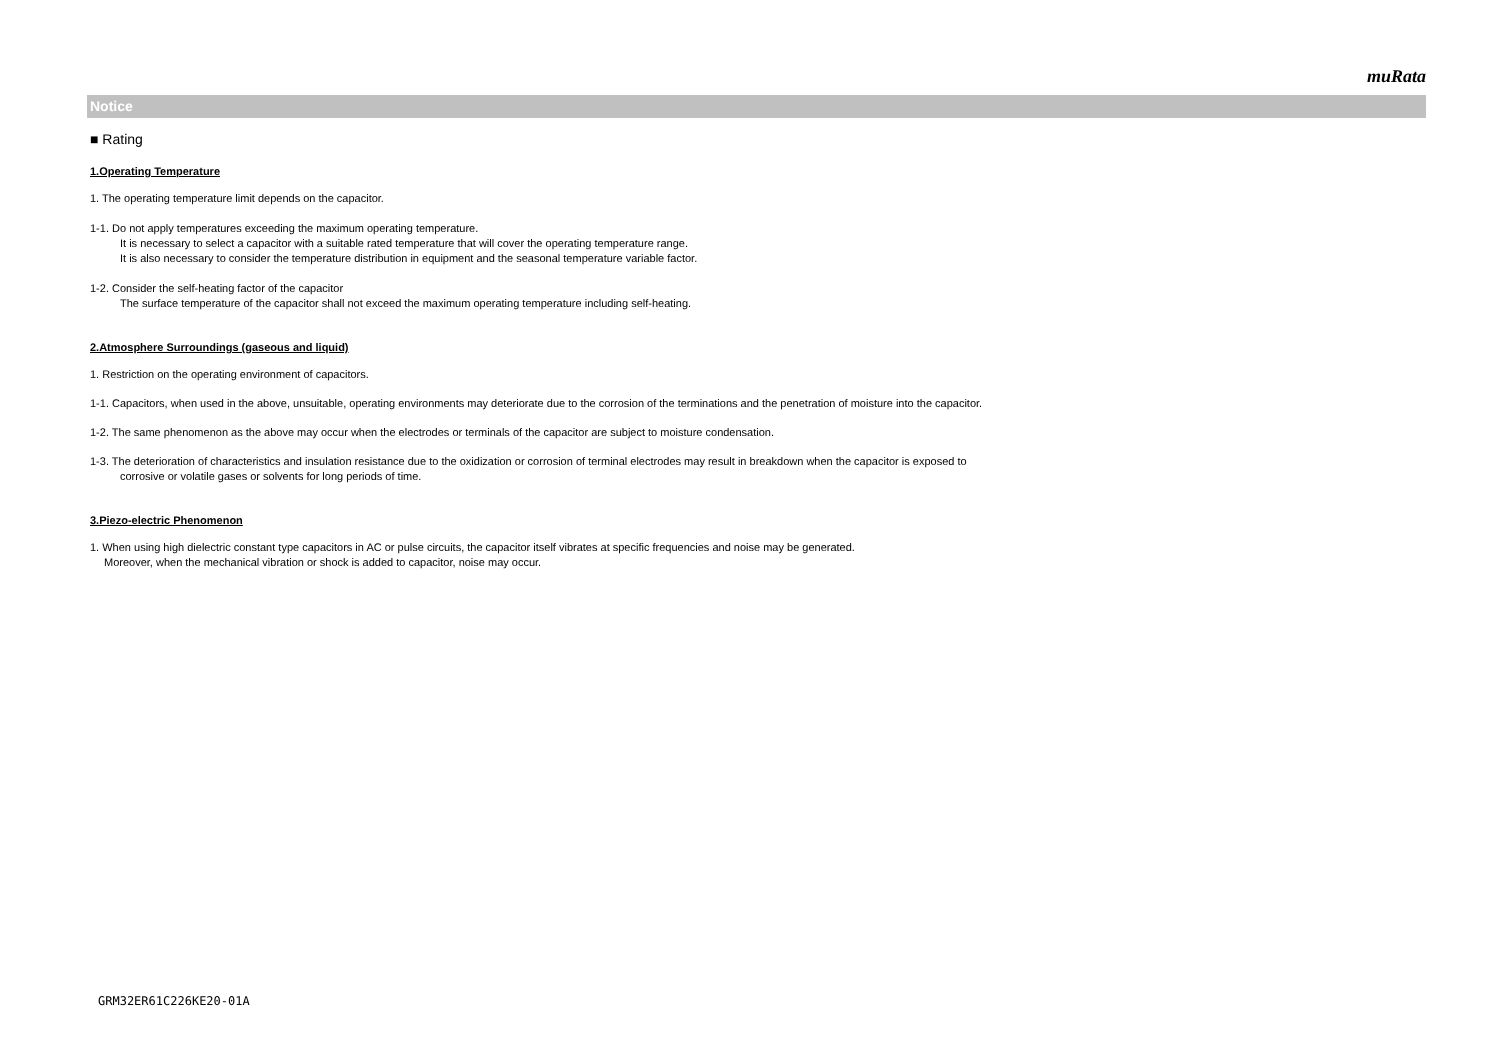muRata
Notice
■ Rating
1.Operating Temperature
1. The operating temperature limit depends on the capacitor.
1-1. Do not apply temperatures exceeding the maximum operating temperature.
It is necessary to select a capacitor with a suitable rated temperature that will cover the operating temperature range.
It is also necessary to consider the temperature distribution in equipment and the seasonal temperature variable factor.
1-2. Consider the self-heating factor of the capacitor
The surface temperature of the capacitor shall not exceed the maximum operating temperature including self-heating.
2.Atmosphere Surroundings (gaseous and liquid)
1. Restriction on the operating environment of capacitors.
1-1. Capacitors, when used in the above, unsuitable, operating environments may deteriorate due to the corrosion of the terminations and the penetration of moisture into the capacitor.
1-2. The same phenomenon as the above may occur when the electrodes or terminals of the capacitor are subject to moisture condensation.
1-3. The deterioration of characteristics and insulation resistance due to the oxidization or corrosion of terminal electrodes may result in breakdown when the capacitor is exposed to
corrosive or volatile gases or solvents for long periods of time.
3.Piezo-electric Phenomenon
1. When using high dielectric constant type capacitors in AC or pulse circuits, the capacitor itself vibrates at specific frequencies and noise may be generated.
Moreover, when the mechanical vibration or shock is added to capacitor, noise may occur.
GRM32ER61C226KE20-01A